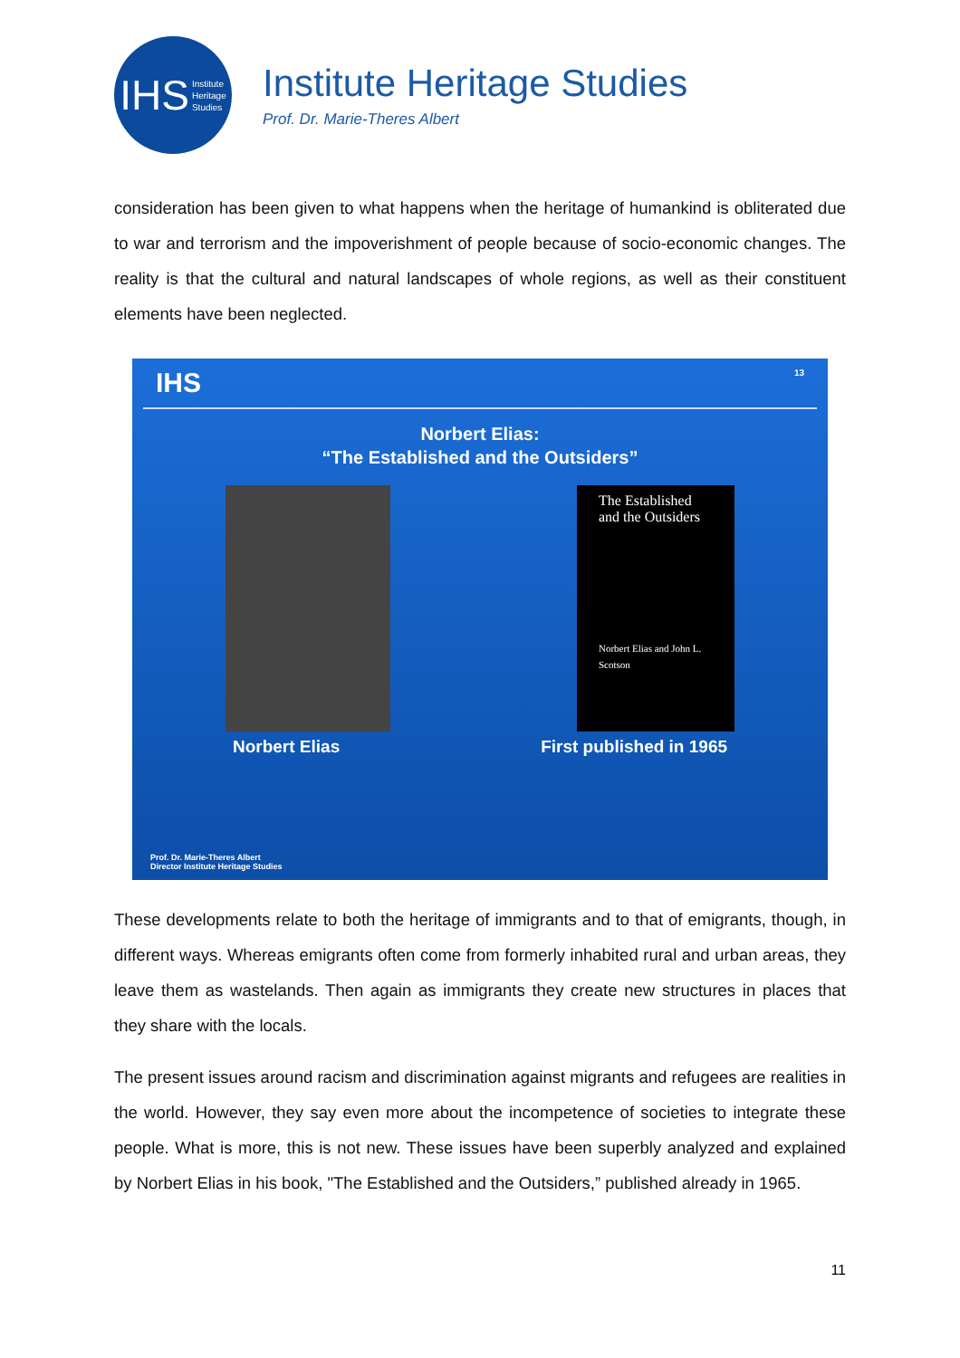IHS Institute
Heritage
Studies
Institute Heritage Studies
Prof. Dr. Marie-Theres Albert
consideration has been given to what happens when the heritage of humankind is obliterated due to war and terrorism and the impoverishment of people because of socio-economic changes. The reality is that the cultural and natural landscapes of whole regions, as well as their constituent elements have been neglected.
IHS 13
Norbert Elias:
“The Established and the Outsiders”
The Established and the Outsiders
Norbert Elias and John L. Scotson
Norbert Elias First published in 1965
Prof. Dr. Marie-Theres Albert
Director Institute Heritage Studies
These developments relate to both the heritage of immigrants and to that of emigrants, though, in different ways. Whereas emigrants often come from formerly inhabited rural and urban areas, they leave them as wastelands. Then again as immigrants they create new structures in places that they share with the locals.
The present issues around racism and discrimination against migrants and refugees are realities in the world. However, they say even more about the incompetence of societies to integrate these people. What is more, this is not new. These issues have been superbly analyzed and explained by Norbert Elias in his book, "The Established and the Outsiders,” published already in 1965.
11